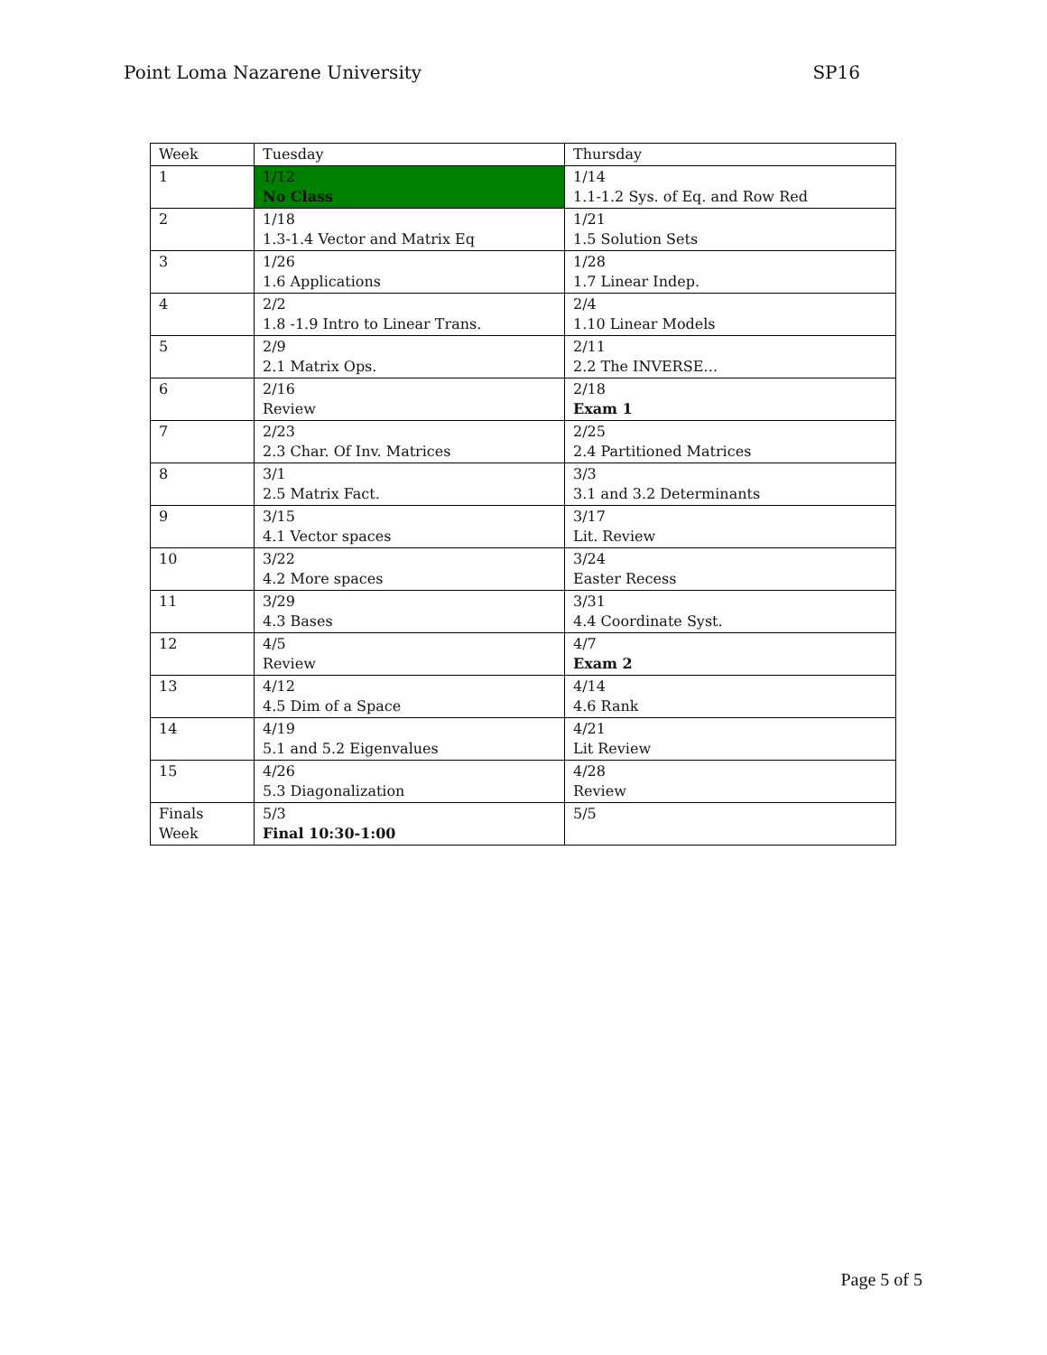Point Loma Nazarene University SP16
| Week | Tuesday | Thursday |
| 1 | 1/12 No Class | 1/14 1.1-1.2 Sys. of Eq. and Row Red |
| 2 | 1/18 1.3-1.4 Vector and Matrix Eq | 1/21 1.5 Solution Sets |
| 3 | 1/26 1.6 Applications | 1/28 1.7 Linear Indep. |
| 4 | 2/2 1.8 -1.9 Intro to Linear Trans. | 2/4 1.10 Linear Models |
| 5 | 2/9 2.1 Matrix Ops. | 2/11 2.2 The INVERSE… |
| 6 | 2/16 Review | 2/18 Exam 1 |
| 7 | 2/23 2.3 Char. Of Inv. Matrices | 2/25 2.4 Partitioned Matrices |
| 8 | 3/1 2.5 Matrix Fact. | 3/3 3.1 and 3.2 Determinants |
| 9 | 3/15 4.1 Vector spaces | 3/17 Lit. Review |
| 10 | 3/22 4.2 More spaces | 3/24 Easter Recess |
| 11 | 3/29 4.3 Bases | 3/31 4.4 Coordinate Syst. |
| 12 | 4/5 Review | 4/7 Exam 2 |
| 13 | 4/12 4.5 Dim of a Space | 4/14 4.6 Rank |
| 14 | 4/19 5.1 and 5.2 Eigenvalues | 4/21 Lit Review |
| 15 | 4/26 5.3 Diagonalization | 4/28 Review |
| Finals Week | 5/3 Final 10:30-1:00 | 5/5 |
Page 5 of 5